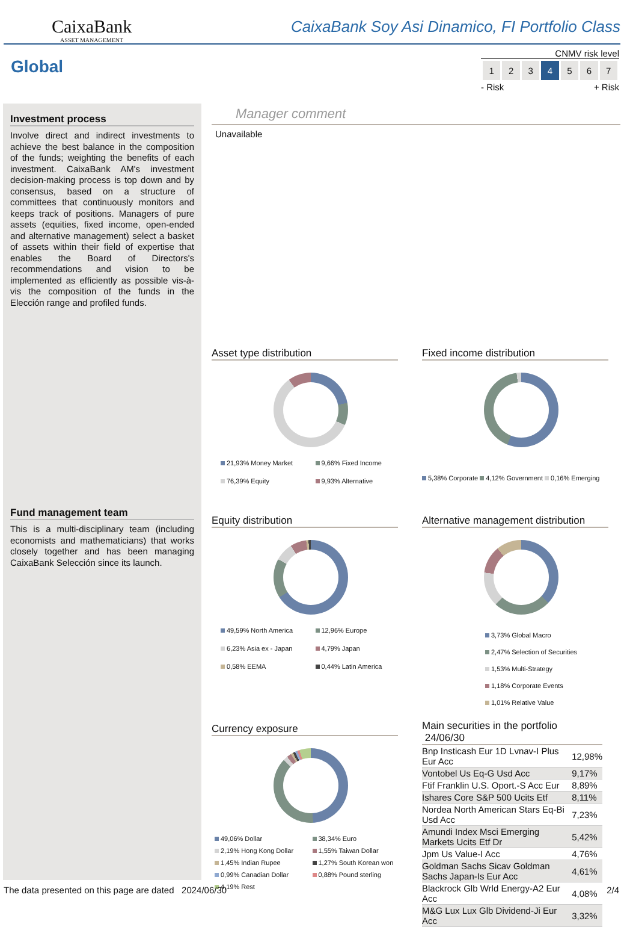CaixaBank
ASSET MANAGEMENT
CaixaBank Soy Asi Dinamico, FI Portfolio Class
Global
CNMV risk level
| 1 | 2 | 3 | 4 | 5 | 6 | 7 |
- Risk + Risk
Investment process
Involve direct and indirect investments to achieve the best balance in the composition of the funds; weighting the benefits of each investment. CaixaBank AM's investment decision-making process is top down and by consensus, based on a structure of committees that continuously monitors and keeps track of positions. Managers of pure assets (equities, fixed income, open-ended and alternative management) select a basket of assets within their field of expertise that enables the Board of Directors's recommendations and vision to be implemented as efficiently as possible vis-à-vis the composition of the funds in the Elección range and profiled funds.
Fund management team
This is a multi-disciplinary team (including economists and mathematicians) that works closely together and has been managing CaixaBank Selección since its launch.
Manager comment
Unavailable
Asset type distribution
21,93% Money Market 9,66% Fixed Income 76,39% Equity 9,93% Alternative
Fixed income distribution
5,38% Corporate 4,12% Government 0,16% Emerging
Equity distribution
49,59% North America 12,96% Europe 6,23% Asia ex - Japan 4,79% Japan 0,58% EEMA 0,44% Latin America
Alternative management distribution
3,73% Global Macro
2,47% Selection of Securities
1,53% Multi-Strategy
1,18% Corporate Events
1,01% Relative Value
Currency exposure
49,06% Dollar 38,34% Euro 2,19% Hong Kong Dollar 1,55% Taiwan Dollar 1,45% Indian Rupee 1,27% South Korean won 0,99% Canadian Dollar 0,88% Pound sterling 4,19% Rest
Main securities in the portfolio 24/06/30
| Bnp Insticash Eur 1D Lvnav-I Plus Eur Acc | 12,98% |
| Vontobel Us Eq-G Usd Acc | 9,17% |
| Ftif Franklin U.S. Oport.-S Acc Eur | 8,89% |
| Ishares Core S&P 500 Ucits Etf | 8,11% |
| Nordea North American Stars Eq-Bi Usd Acc | 7,23% |
| Amundi Index Msci Emerging Markets Ucits Etf Dr | 5,42% |
| Jpm Us Value-I Acc | 4,76% |
| Goldman Sachs Sicav Goldman Sachs Japan-Is Eur Acc | 4,61% |
| Blackrock Glb Wrld Energy-A2 Eur Acc | 4,08% |
| M&G Lux Lux Glb Dividend-Ji Eur Acc | 3,32% |
The data presented on this page are dated 2024/06/30
2/4